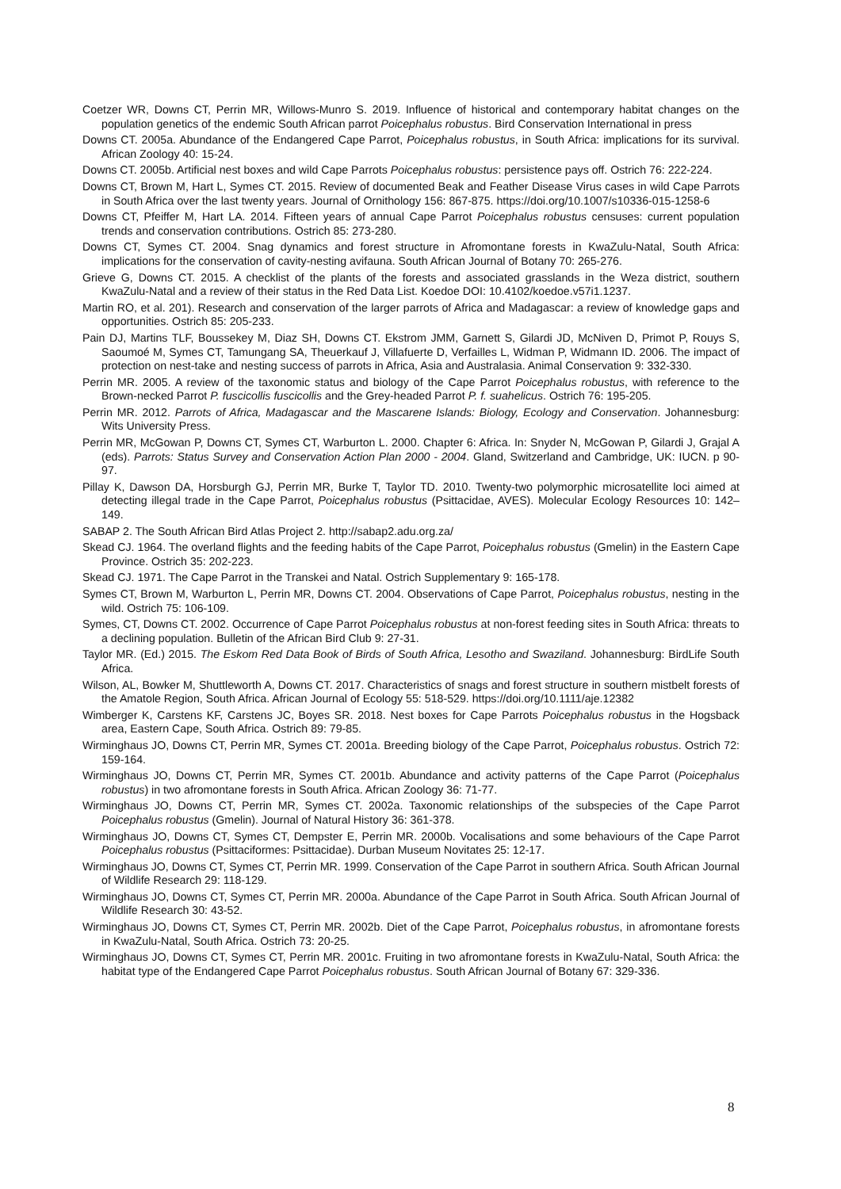Coetzer WR, Downs CT, Perrin MR, Willows-Munro S. 2019. Influence of historical and contemporary habitat changes on the population genetics of the endemic South African parrot Poicephalus robustus. Bird Conservation International in press
Downs CT. 2005a. Abundance of the Endangered Cape Parrot, Poicephalus robustus, in South Africa: implications for its survival. African Zoology 40: 15-24.
Downs CT. 2005b. Artificial nest boxes and wild Cape Parrots Poicephalus robustus: persistence pays off. Ostrich 76: 222-224.
Downs CT, Brown M, Hart L, Symes CT. 2015. Review of documented Beak and Feather Disease Virus cases in wild Cape Parrots in South Africa over the last twenty years. Journal of Ornithology 156: 867-875. https://doi.org/10.1007/s10336-015-1258-6
Downs CT, Pfeiffer M, Hart LA. 2014. Fifteen years of annual Cape Parrot Poicephalus robustus censuses: current population trends and conservation contributions. Ostrich 85: 273-280.
Downs CT, Symes CT. 2004. Snag dynamics and forest structure in Afromontane forests in KwaZulu-Natal, South Africa: implications for the conservation of cavity-nesting avifauna. South African Journal of Botany 70: 265-276.
Grieve G, Downs CT. 2015. A checklist of the plants of the forests and associated grasslands in the Weza district, southern KwaZulu-Natal and a review of their status in the Red Data List. Koedoe DOI: 10.4102/koedoe.v57i1.1237.
Martin RO, et al. 201). Research and conservation of the larger parrots of Africa and Madagascar: a review of knowledge gaps and opportunities. Ostrich 85: 205-233.
Pain DJ, Martins TLF, Boussekey M, Diaz SH, Downs CT. Ekstrom JMM, Garnett S, Gilardi JD, McNiven D, Primot P, Rouys S, Saoumoé M, Symes CT, Tamungang SA, Theuerkauf J, Villafuerte D, Verfailles L, Widman P, Widmann ID. 2006. The impact of protection on nest-take and nesting success of parrots in Africa, Asia and Australasia. Animal Conservation 9: 332-330.
Perrin MR. 2005. A review of the taxonomic status and biology of the Cape Parrot Poicephalus robustus, with reference to the Brown-necked Parrot P. fuscicollis fuscicollis and the Grey-headed Parrot P. f. suahelicus. Ostrich 76: 195-205.
Perrin MR. 2012. Parrots of Africa, Madagascar and the Mascarene Islands: Biology, Ecology and Conservation. Johannesburg: Wits University Press.
Perrin MR, McGowan P, Downs CT, Symes CT, Warburton L. 2000. Chapter 6: Africa. In: Snyder N, McGowan P, Gilardi J, Grajal A (eds). Parrots: Status Survey and Conservation Action Plan 2000 - 2004. Gland, Switzerland and Cambridge, UK: IUCN. p 90-97.
Pillay K, Dawson DA, Horsburgh GJ, Perrin MR, Burke T, Taylor TD. 2010. Twenty-two polymorphic microsatellite loci aimed at detecting illegal trade in the Cape Parrot, Poicephalus robustus (Psittacidae, AVES). Molecular Ecology Resources 10: 142–149.
SABAP 2. The South African Bird Atlas Project 2. http://sabap2.adu.org.za/
Skead CJ. 1964. The overland flights and the feeding habits of the Cape Parrot, Poicephalus robustus (Gmelin) in the Eastern Cape Province. Ostrich 35: 202-223.
Skead CJ. 1971. The Cape Parrot in the Transkei and Natal. Ostrich Supplementary 9: 165-178.
Symes CT, Brown M, Warburton L, Perrin MR, Downs CT. 2004. Observations of Cape Parrot, Poicephalus robustus, nesting in the wild. Ostrich 75: 106-109.
Symes, CT, Downs CT. 2002. Occurrence of Cape Parrot Poicephalus robustus at non-forest feeding sites in South Africa: threats to a declining population. Bulletin of the African Bird Club 9: 27-31.
Taylor MR. (Ed.) 2015. The Eskom Red Data Book of Birds of South Africa, Lesotho and Swaziland. Johannesburg: BirdLife South Africa.
Wilson, AL, Bowker M, Shuttleworth A, Downs CT. 2017. Characteristics of snags and forest structure in southern mistbelt forests of the Amatole Region, South Africa. African Journal of Ecology 55: 518-529. https://doi.org/10.1111/aje.12382
Wimberger K, Carstens KF, Carstens JC, Boyes SR. 2018. Nest boxes for Cape Parrots Poicephalus robustus in the Hogsback area, Eastern Cape, South Africa. Ostrich 89: 79-85.
Wirminghaus JO, Downs CT, Perrin MR, Symes CT. 2001a. Breeding biology of the Cape Parrot, Poicephalus robustus. Ostrich 72: 159-164.
Wirminghaus JO, Downs CT, Perrin MR, Symes CT. 2001b. Abundance and activity patterns of the Cape Parrot (Poicephalus robustus) in two afromontane forests in South Africa. African Zoology 36: 71-77.
Wirminghaus JO, Downs CT, Perrin MR, Symes CT. 2002a. Taxonomic relationships of the subspecies of the Cape Parrot Poicephalus robustus (Gmelin). Journal of Natural History 36: 361-378.
Wirminghaus JO, Downs CT, Symes CT, Dempster E, Perrin MR. 2000b. Vocalisations and some behaviours of the Cape Parrot Poicephalus robustus (Psittaciformes: Psittacidae). Durban Museum Novitates 25: 12-17.
Wirminghaus JO, Downs CT, Symes CT, Perrin MR. 1999. Conservation of the Cape Parrot in southern Africa. South African Journal of Wildlife Research 29: 118-129.
Wirminghaus JO, Downs CT, Symes CT, Perrin MR. 2000a. Abundance of the Cape Parrot in South Africa. South African Journal of Wildlife Research 30: 43-52.
Wirminghaus JO, Downs CT, Symes CT, Perrin MR. 2002b. Diet of the Cape Parrot, Poicephalus robustus, in afromontane forests in KwaZulu-Natal, South Africa. Ostrich 73: 20-25.
Wirminghaus JO, Downs CT, Symes CT, Perrin MR. 2001c. Fruiting in two afromontane forests in KwaZulu-Natal, South Africa: the habitat type of the Endangered Cape Parrot Poicephalus robustus. South African Journal of Botany 67: 329-336.
8